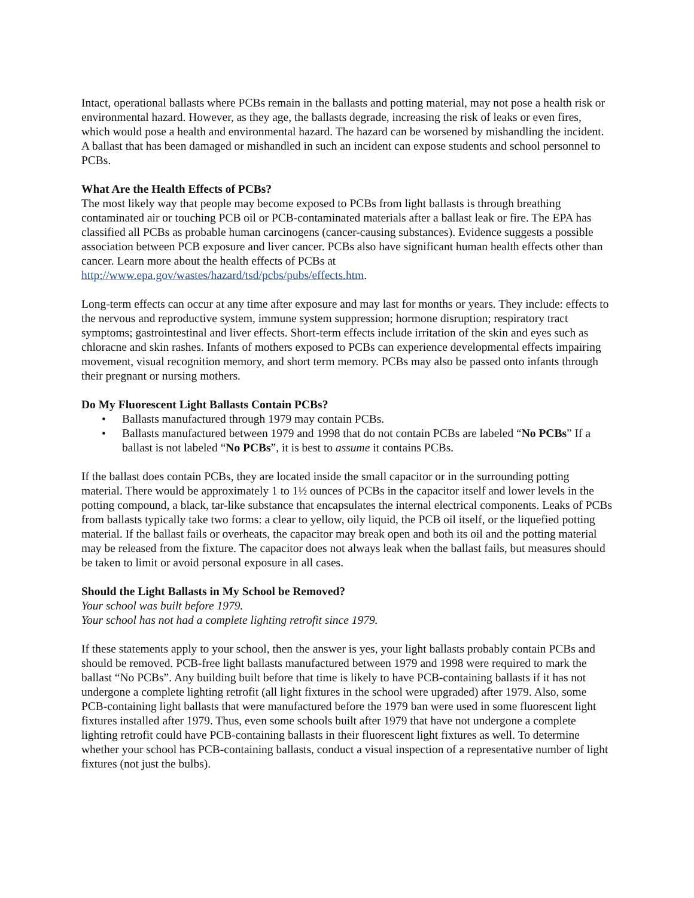Intact, operational ballasts where PCBs remain in the ballasts and potting material, may not pose a health risk or environmental hazard. However, as they age, the ballasts degrade, increasing the risk of leaks or even fires, which would pose a health and environmental hazard. The hazard can be worsened by mishandling the incident. A ballast that has been damaged or mishandled in such an incident can expose students and school personnel to PCBs.
What Are the Health Effects of PCBs?
The most likely way that people may become exposed to PCBs from light ballasts is through breathing contaminated air or touching PCB oil or PCB-contaminated materials after a ballast leak or fire. The EPA has classified all PCBs as probable human carcinogens (cancer-causing substances). Evidence suggests a possible association between PCB exposure and liver cancer. PCBs also have significant human health effects other than cancer. Learn more about the health effects of PCBs at http://www.epa.gov/wastes/hazard/tsd/pcbs/pubs/effects.htm.
Long-term effects can occur at any time after exposure and may last for months or years. They include: effects to the nervous and reproductive system, immune system suppression; hormone disruption; respiratory tract symptoms; gastrointestinal and liver effects. Short-term effects include irritation of the skin and eyes such as chloracne and skin rashes. Infants of mothers exposed to PCBs can experience developmental effects impairing movement, visual recognition memory, and short term memory. PCBs may also be passed onto infants through their pregnant or nursing mothers.
Do My Fluorescent Light Ballasts Contain PCBs?
• Ballasts manufactured through 1979 may contain PCBs.
• Ballasts manufactured between 1979 and 1998 that do not contain PCBs are labeled “No PCBs” If a ballast is not labeled “No PCBs”, it is best to assume it contains PCBs.
If the ballast does contain PCBs, they are located inside the small capacitor or in the surrounding potting material. There would be approximately 1 to 1½ ounces of PCBs in the capacitor itself and lower levels in the potting compound, a black, tar-like substance that encapsulates the internal electrical components. Leaks of PCBs from ballasts typically take two forms: a clear to yellow, oily liquid, the PCB oil itself, or the liquefied potting material. If the ballast fails or overheats, the capacitor may break open and both its oil and the potting material may be released from the fixture. The capacitor does not always leak when the ballast fails, but measures should be taken to limit or avoid personal exposure in all cases.
Should the Light Ballasts in My School be Removed?
Your school was built before 1979.
Your school has not had a complete lighting retrofit since 1979.
If these statements apply to your school, then the answer is yes, your light ballasts probably contain PCBs and should be removed. PCB-free light ballasts manufactured between 1979 and 1998 were required to mark the ballast “No PCBs”. Any building built before that time is likely to have PCB-containing ballasts if it has not undergone a complete lighting retrofit (all light fixtures in the school were upgraded) after 1979. Also, some PCB-containing light ballasts that were manufactured before the 1979 ban were used in some fluorescent light fixtures installed after 1979. Thus, even some schools built after 1979 that have not undergone a complete lighting retrofit could have PCB-containing ballasts in their fluorescent light fixtures as well. To determine whether your school has PCB-containing ballasts, conduct a visual inspection of a representative number of light fixtures (not just the bulbs).